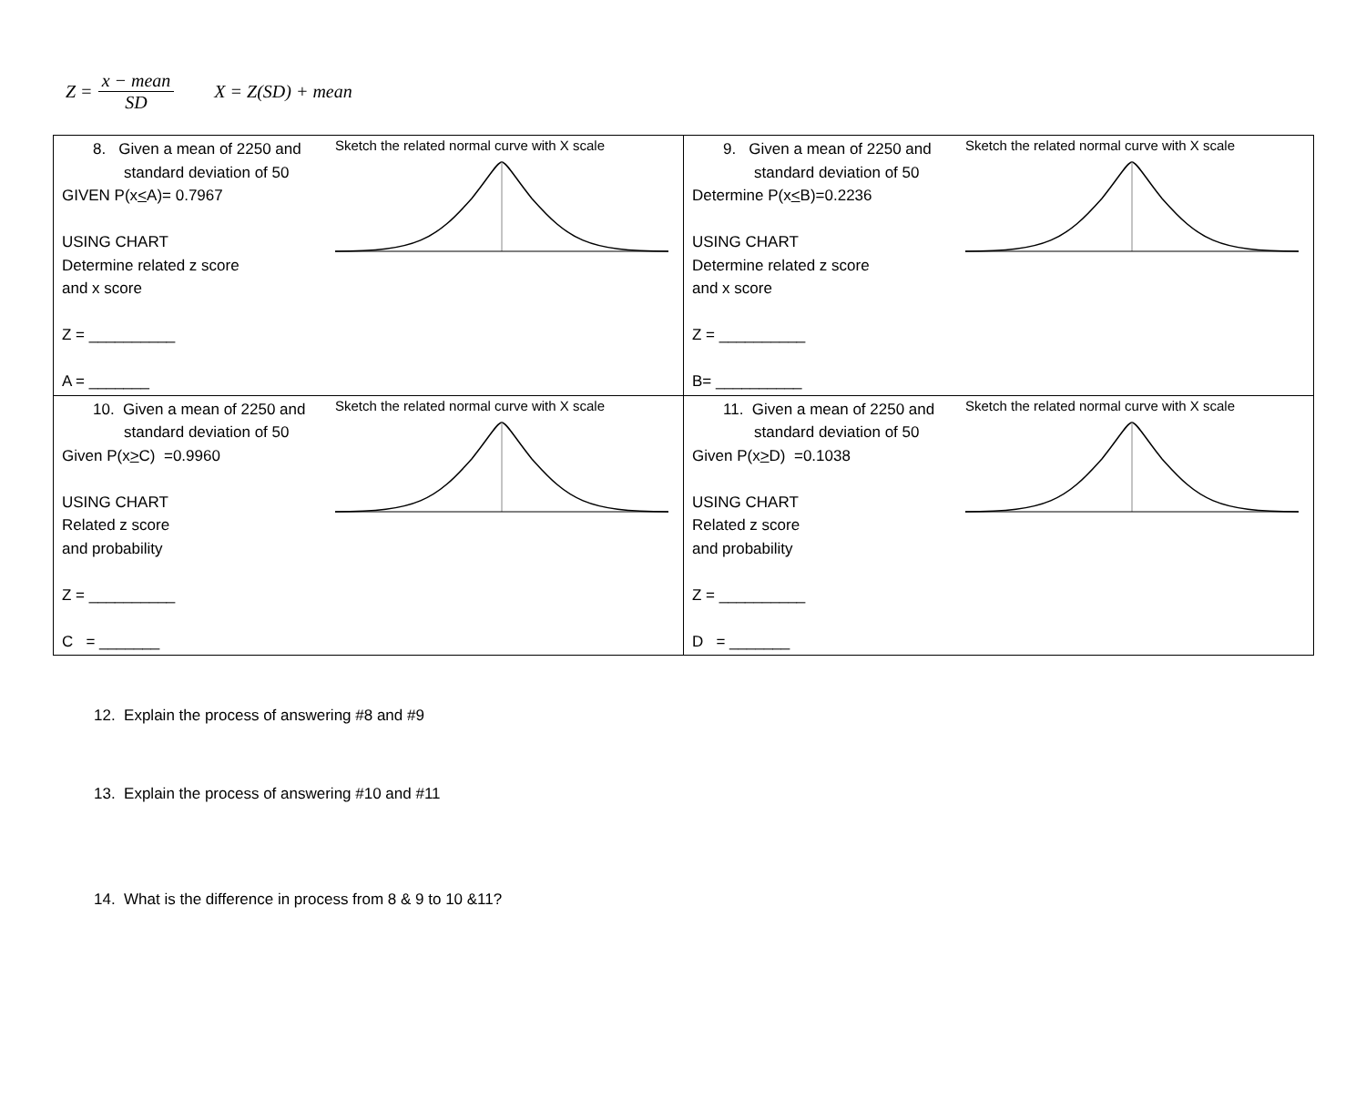Z = x − mean SD X = Z(SD) + mean
| 8. Given a mean of 2250 and standard deviation of 50 GIVEN P(x < A)= 0.7967 USING CHART Determine related z score and x score Z = __________ A = _______ Sketch the related normal curve with X scale | 9. Given a mean of 2250 and standard deviation of 50 Determine P(x < B)=0.2236 USING CHART Determine related z score and x score Z = __________ B= __________ Sketch the related normal curve with X scale |
| 10. Given a mean of 2250 and standard deviation of 50 Given P(x > C) =0.9960 USING CHART Related z score and probability Z = __________ C = _______ Sketch the related normal curve with X scale | 11. Given a mean of 2250 and standard deviation of 50 Given P(x > D) =0.1038 USING CHART Related z score and probability Z = __________ D = _______ Sketch the related normal curve with X scale |
12. Explain the process of answering #8 and #9
13. Explain the process of answering #10 and #11
14. What is the difference in process from 8 & 9 to 10 &11?